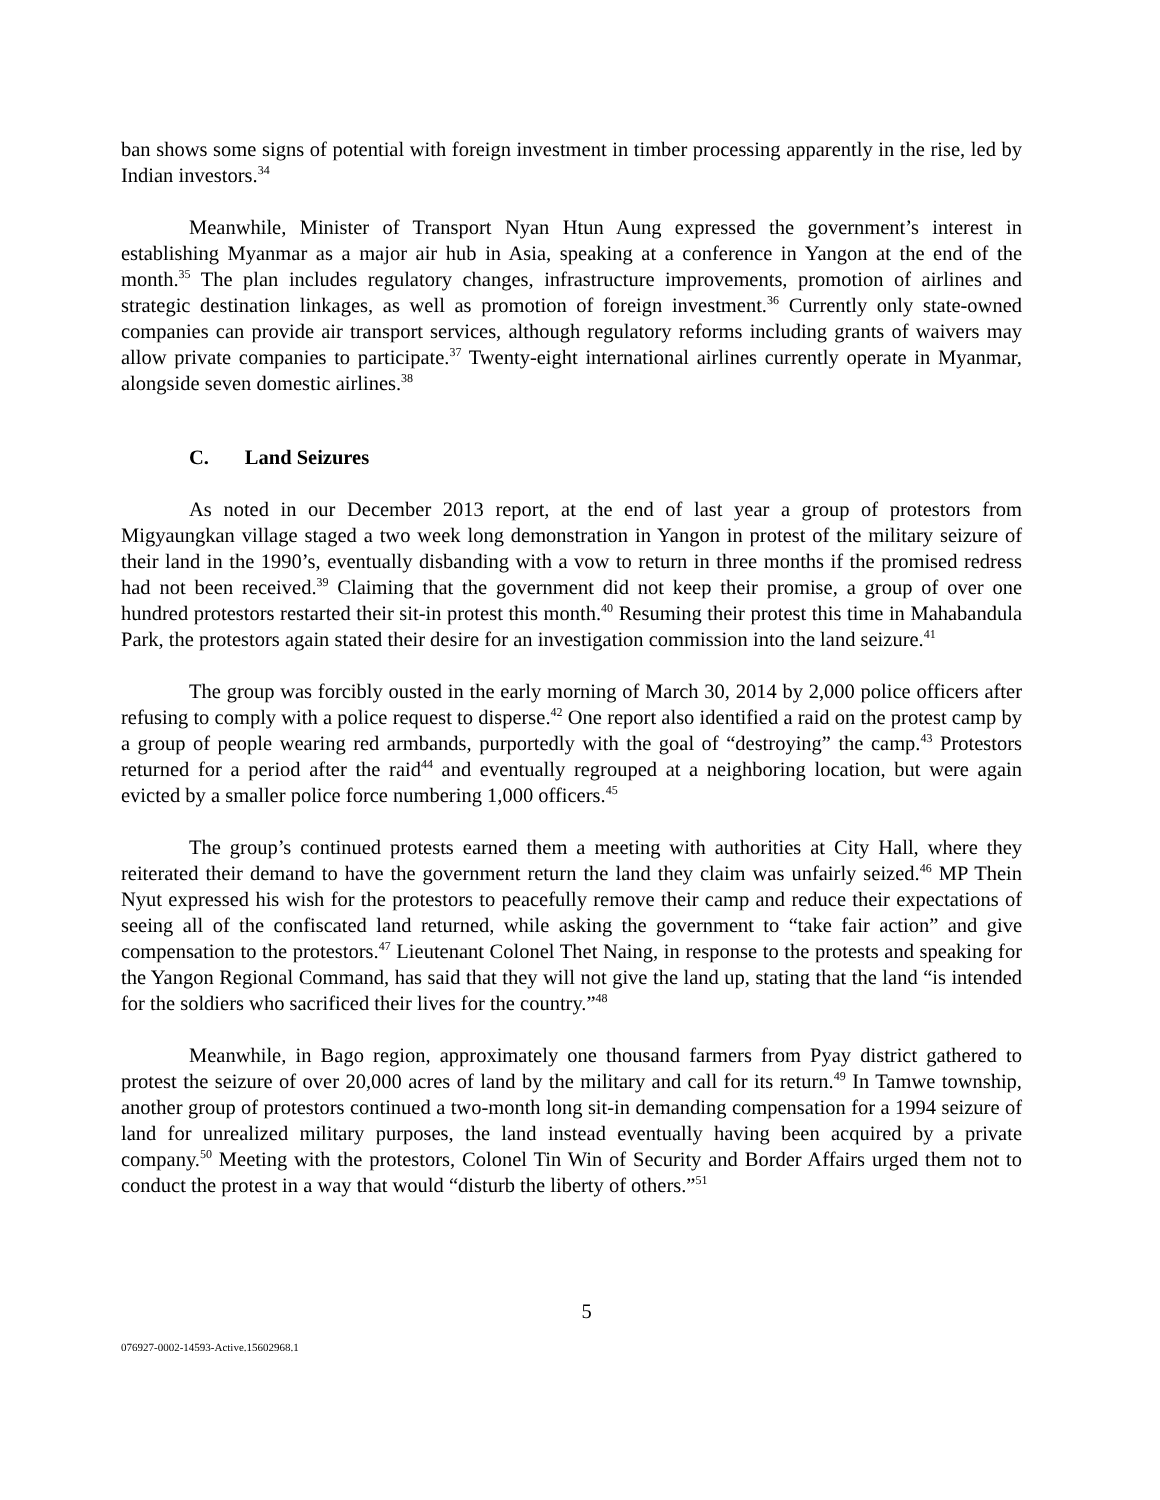ban shows some signs of potential with foreign investment in timber processing apparently in the rise, led by Indian investors.<sup>34</sup>
Meanwhile, Minister of Transport Nyan Htun Aung expressed the government’s interest in establishing Myanmar as a major air hub in Asia, speaking at a conference in Yangon at the end of the month.<sup>35</sup> The plan includes regulatory changes, infrastructure improvements, promotion of airlines and strategic destination linkages, as well as promotion of foreign investment.<sup>36</sup> Currently only state-owned companies can provide air transport services, although regulatory reforms including grants of waivers may allow private companies to participate.<sup>37</sup> Twenty-eight international airlines currently operate in Myanmar, alongside seven domestic airlines.<sup>38</sup>
C. Land Seizures
As noted in our December 2013 report, at the end of last year a group of protestors from Migyaungkan village staged a two week long demonstration in Yangon in protest of the military seizure of their land in the 1990’s, eventually disbanding with a vow to return in three months if the promised redress had not been received.<sup>39</sup> Claiming that the government did not keep their promise, a group of over one hundred protestors restarted their sit-in protest this month.<sup>40</sup> Resuming their protest this time in Mahabandula Park, the protestors again stated their desire for an investigation commission into the land seizure.<sup>41</sup>
The group was forcibly ousted in the early morning of March 30, 2014 by 2,000 police officers after refusing to comply with a police request to disperse.<sup>42</sup> One report also identified a raid on the protest camp by a group of people wearing red armbands, purportedly with the goal of “destroying” the camp.<sup>43</sup> Protestors returned for a period after the raid<sup>44</sup> and eventually regrouped at a neighboring location, but were again evicted by a smaller police force numbering 1,000 officers.<sup>45</sup>
The group’s continued protests earned them a meeting with authorities at City Hall, where they reiterated their demand to have the government return the land they claim was unfairly seized.<sup>46</sup> MP Thein Nyut expressed his wish for the protestors to peacefully remove their camp and reduce their expectations of seeing all of the confiscated land returned, while asking the government to “take fair action” and give compensation to the protestors.<sup>47</sup> Lieutenant Colonel Thet Naing, in response to the protests and speaking for the Yangon Regional Command, has said that they will not give the land up, stating that the land “is intended for the soldiers who sacrificed their lives for the country.”<sup>48</sup>
Meanwhile, in Bago region, approximately one thousand farmers from Pyay district gathered to protest the seizure of over 20,000 acres of land by the military and call for its return.<sup>49</sup> In Tamwe township, another group of protestors continued a two-month long sit-in demanding compensation for a 1994 seizure of land for unrealized military purposes, the land instead eventually having been acquired by a private company.<sup>50</sup> Meeting with the protestors, Colonel Tin Win of Security and Border Affairs urged them not to conduct the protest in a way that would “disturb the liberty of others.”<sup>51</sup>
5
076927-0002-14593-Active.15602968.1